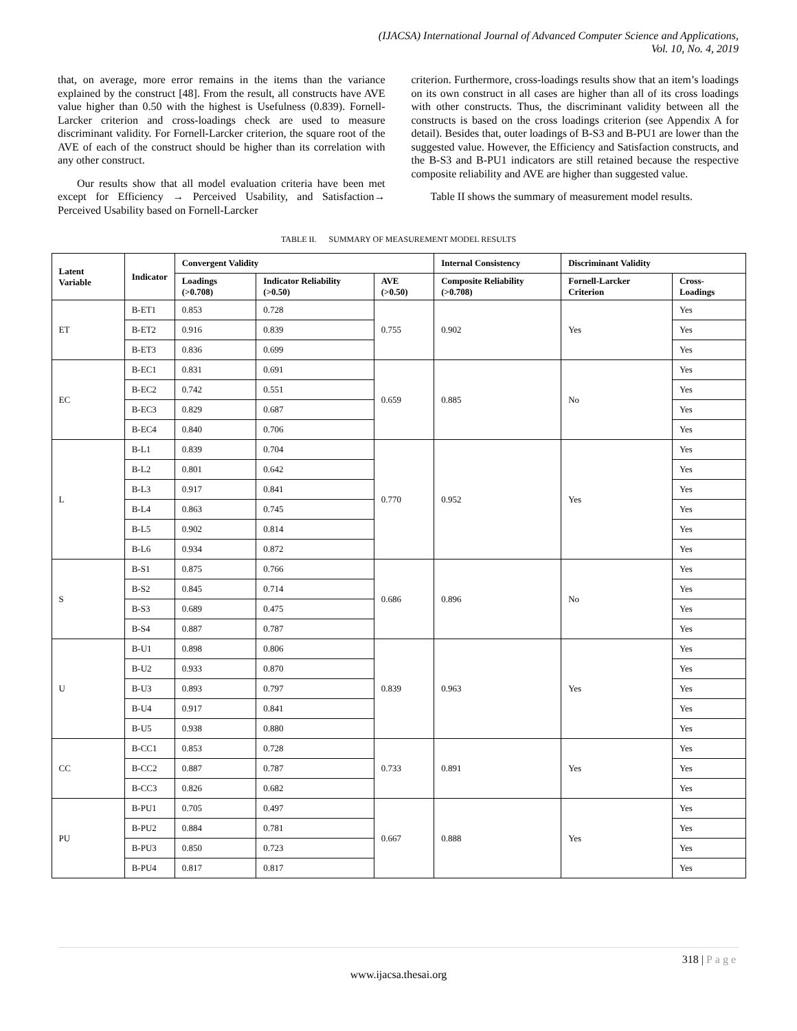(IJACSA) International Journal of Advanced Computer Science and Applications,
Vol. 10, No. 4, 2019
that, on average, more error remains in the items than the variance explained by the construct [48]. From the result, all constructs have AVE value higher than 0.50 with the highest is Usefulness (0.839). Fornell-Larcker criterion and cross-loadings check are used to measure discriminant validity. For Fornell-Larcker criterion, the square root of the AVE of each of the construct should be higher than its correlation with any other construct.
Our results show that all model evaluation criteria have been met except for Efficiency → Perceived Usability, and Satisfaction→ Perceived Usability based on Fornell-Larcker
criterion. Furthermore, cross-loadings results show that an item’s loadings on its own construct in all cases are higher than all of its cross loadings with other constructs. Thus, the discriminant validity between all the constructs is based on the cross loadings criterion (see Appendix A for detail). Besides that, outer loadings of B-S3 and B-PU1 are lower than the suggested value. However, the Efficiency and Satisfaction constructs, and the B-S3 and B-PU1 indicators are still retained because the respective composite reliability and AVE are higher than suggested value.
Table II shows the summary of measurement model results.
TABLE II. SUMMARY OF MEASUREMENT MODEL RESULTS
| Latent Variable | Indicator | Convergent Validity | | | Internal Consistency | Discriminant Validity | |
| --- | --- | --- | --- | --- | --- | --- | --- |
| | | Loadings (>0.708) | Indicator Reliability (>0.50) | AVE (>0.50) | Composite Reliability (>0.708) | Fornell-Larcker Criterion | Cross-Loadings |
| ET | B-ET1 | 0.853 | 0.728 | 0.755 | 0.902 | Yes | Yes |
| | B-ET2 | 0.916 | 0.839 | | | | Yes |
| | B-ET3 | 0.836 | 0.699 | | | | Yes |
| EC | B-EC1 | 0.831 | 0.691 | 0.659 | 0.885 | No | Yes |
| | B-EC2 | 0.742 | 0.551 | | | | Yes |
| | B-EC3 | 0.829 | 0.687 | | | | Yes |
| | B-EC4 | 0.840 | 0.706 | | | | Yes |
| L | B-L1 | 0.839 | 0.704 | 0.770 | 0.952 | Yes | Yes |
| | B-L2 | 0.801 | 0.642 | | | | Yes |
| | B-L3 | 0.917 | 0.841 | | | | Yes |
| | B-L4 | 0.863 | 0.745 | | | | Yes |
| | B-L5 | 0.902 | 0.814 | | | | Yes |
| | B-L6 | 0.934 | 0.872 | | | | Yes |
| S | B-S1 | 0.875 | 0.766 | 0.686 | 0.896 | No | Yes |
| | B-S2 | 0.845 | 0.714 | | | | Yes |
| | B-S3 | 0.689 | 0.475 | | | | Yes |
| | B-S4 | 0.887 | 0.787 | | | | Yes |
| U | B-U1 | 0.898 | 0.806 | 0.839 | 0.963 | Yes | Yes |
| | B-U2 | 0.933 | 0.870 | | | | Yes |
| | B-U3 | 0.893 | 0.797 | | | | Yes |
| | B-U4 | 0.917 | 0.841 | | | | Yes |
| | B-U5 | 0.938 | 0.880 | | | | Yes |
| CC | B-CC1 | 0.853 | 0.728 | 0.733 | 0.891 | Yes | Yes |
| | B-CC2 | 0.887 | 0.787 | | | | Yes |
| | B-CC3 | 0.826 | 0.682 | | | | Yes |
| PU | B-PU1 | 0.705 | 0.497 | 0.667 | 0.888 | Yes | Yes |
| | B-PU2 | 0.884 | 0.781 | | | | Yes |
| | B-PU3 | 0.850 | 0.723 | | | | Yes |
| | B-PU4 | 0.817 | 0.817 | | | | Yes |
318 | Page
www.ijacsa.thesai.org